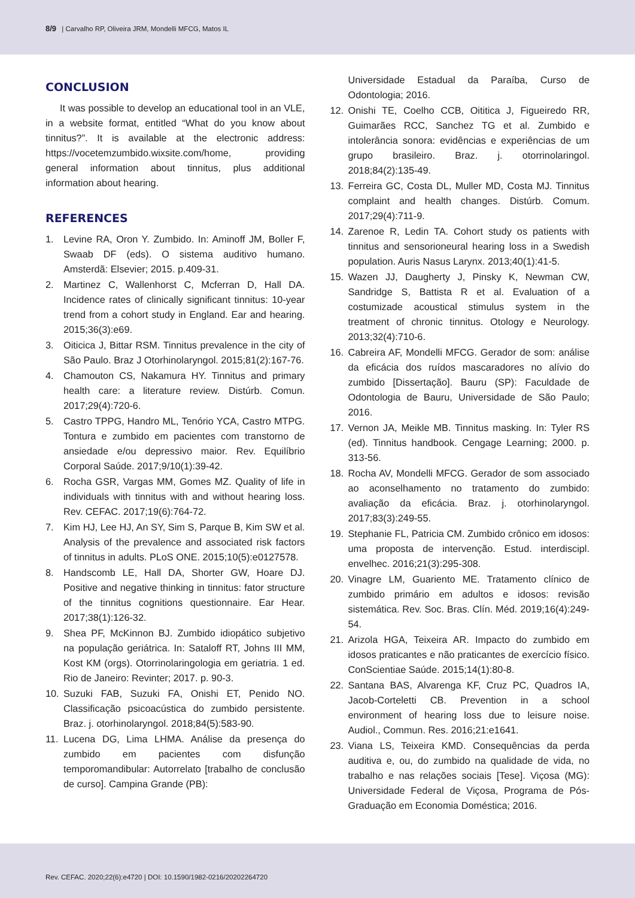8/9 | Carvalho RP, Oliveira JRM, Mondelli MFCG, Matos IL
CONCLUSION
It was possible to develop an educational tool in an VLE, in a website format, entitled “What do you know about tinnitus?”. It is available at the electronic address: https://vocetemzumbido.wixsite.com/home, providing general information about tinnitus, plus additional information about hearing.
REFERENCES
1. Levine RA, Oron Y. Zumbido. In: Aminoff JM, Boller F, Swaab DF (eds). O sistema auditivo humano. Amsterdã: Elsevier; 2015. p.409-31.
2. Martinez C, Wallenhorst C, Mcferran D, Hall DA. Incidence rates of clinically significant tinnitus: 10-year trend from a cohort study in England. Ear and hearing. 2015;36(3):e69.
3. Oiticica J, Bittar RSM. Tinnitus prevalence in the city of São Paulo. Braz J Otorhinolaryngol. 2015;81(2):167-76.
4. Chamouton CS, Nakamura HY. Tinnitus and primary health care: a literature review. Distúrb. Comun. 2017;29(4):720-6.
5. Castro TPPG, Handro ML, Tenório YCA, Castro MTPG. Tontura e zumbido em pacientes com transtorno de ansiedade e/ou depressivo maior. Rev. Equilíbrio Corporal Saúde. 2017;9/10(1):39-42.
6. Rocha GSR, Vargas MM, Gomes MZ. Quality of life in individuals with tinnitus with and without hearing loss. Rev. CEFAC. 2017;19(6):764-72.
7. Kim HJ, Lee HJ, An SY, Sim S, Parque B, Kim SW et al. Analysis of the prevalence and associated risk factors of tinnitus in adults. PLoS ONE. 2015;10(5):e0127578.
8. Handscomb LE, Hall DA, Shorter GW, Hoare DJ. Positive and negative thinking in tinnitus: fator structure of the tinnitus cognitions questionnaire. Ear Hear. 2017;38(1):126-32.
9. Shea PF, McKinnon BJ. Zumbido idiopático subjetivo na população geriátrica. In: Sataloff RT, Johns III MM, Kost KM (orgs). Otorrinolaringologia em geriatria. 1 ed. Rio de Janeiro: Revinter; 2017. p. 90-3.
10. Suzuki FAB, Suzuki FA, Onishi ET, Penido NO. Classificação psicoacústica do zumbido persistente. Braz. j. otorhinolaryngol. 2018;84(5):583-90.
11. Lucena DG, Lima LHMA. Análise da presença do zumbido em pacientes com disfunção temporomandibular: Autorrelato [trabalho de conclusão de curso]. Campina Grande (PB):
Universidade Estadual da Paraíba, Curso de Odontologia; 2016.
12. Onishi TE, Coelho CCB, Oititica J, Figueiredo RR, Guimarães RCC, Sanchez TG et al. Zumbido e intolerância sonora: evidências e experiências de um grupo brasileiro. Braz. j. otorrinolaringol. 2018;84(2):135-49.
13. Ferreira GC, Costa DL, Muller MD, Costa MJ. Tinnitus complaint and health changes. Distúrb. Comum. 2017;29(4):711-9.
14. Zarenoe R, Ledin TA. Cohort study os patients with tinnitus and sensorioneural hearing loss in a Swedish population. Auris Nasus Larynx. 2013;40(1):41-5.
15. Wazen JJ, Daugherty J, Pinsky K, Newman CW, Sandridge S, Battista R et al. Evaluation of a costumizade acoustical stimulus system in the treatment of chronic tinnitus. Otology e Neurology. 2013;32(4):710-6.
16. Cabreira AF, Mondelli MFCG. Gerador de som: análise da eficácia dos ruídos mascaradores no alívio do zumbido [Dissertação]. Bauru (SP): Faculdade de Odontologia de Bauru, Universidade de São Paulo; 2016.
17. Vernon JA, Meikle MB. Tinnitus masking. In: Tyler RS (ed). Tinnitus handbook. Cengage Learning; 2000. p. 313-56.
18. Rocha AV, Mondelli MFCG. Gerador de som associado ao aconselhamento no tratamento do zumbido: avaliação da eficácia. Braz. j. otorhinolaryngol. 2017;83(3):249-55.
19. Stephanie FL, Patricia CM. Zumbido crônico em idosos: uma proposta de intervenção. Estud. interdiscipl. envelhec. 2016;21(3):295-308.
20. Vinagre LM, Guariento ME. Tratamento clínico de zumbido primário em adultos e idosos: revisão sistemática. Rev. Soc. Bras. Clín. Méd. 2019;16(4):249-54.
21. Arizola HGA, Teixeira AR. Impacto do zumbido em idosos praticantes e não praticantes de exercício físico. ConScientiae Saúde. 2015;14(1):80-8.
22. Santana BAS, Alvarenga KF, Cruz PC, Quadros IA, Jacob-Corteletti CB. Prevention in a school environment of hearing loss due to leisure noise. Audiol., Commun. Res. 2016;21:e1641.
23. Viana LS, Teixeira KMD. Consequências da perda auditiva e, ou, do zumbido na qualidade de vida, no trabalho e nas relações sociais [Tese]. Viçosa (MG): Universidade Federal de Viçosa, Programa de Pós-Graduação em Economia Doméstica; 2016.
Rev. CEFAC. 2020;22(6):e4720 | DOI: 10.1590/1982-0216/20202264720